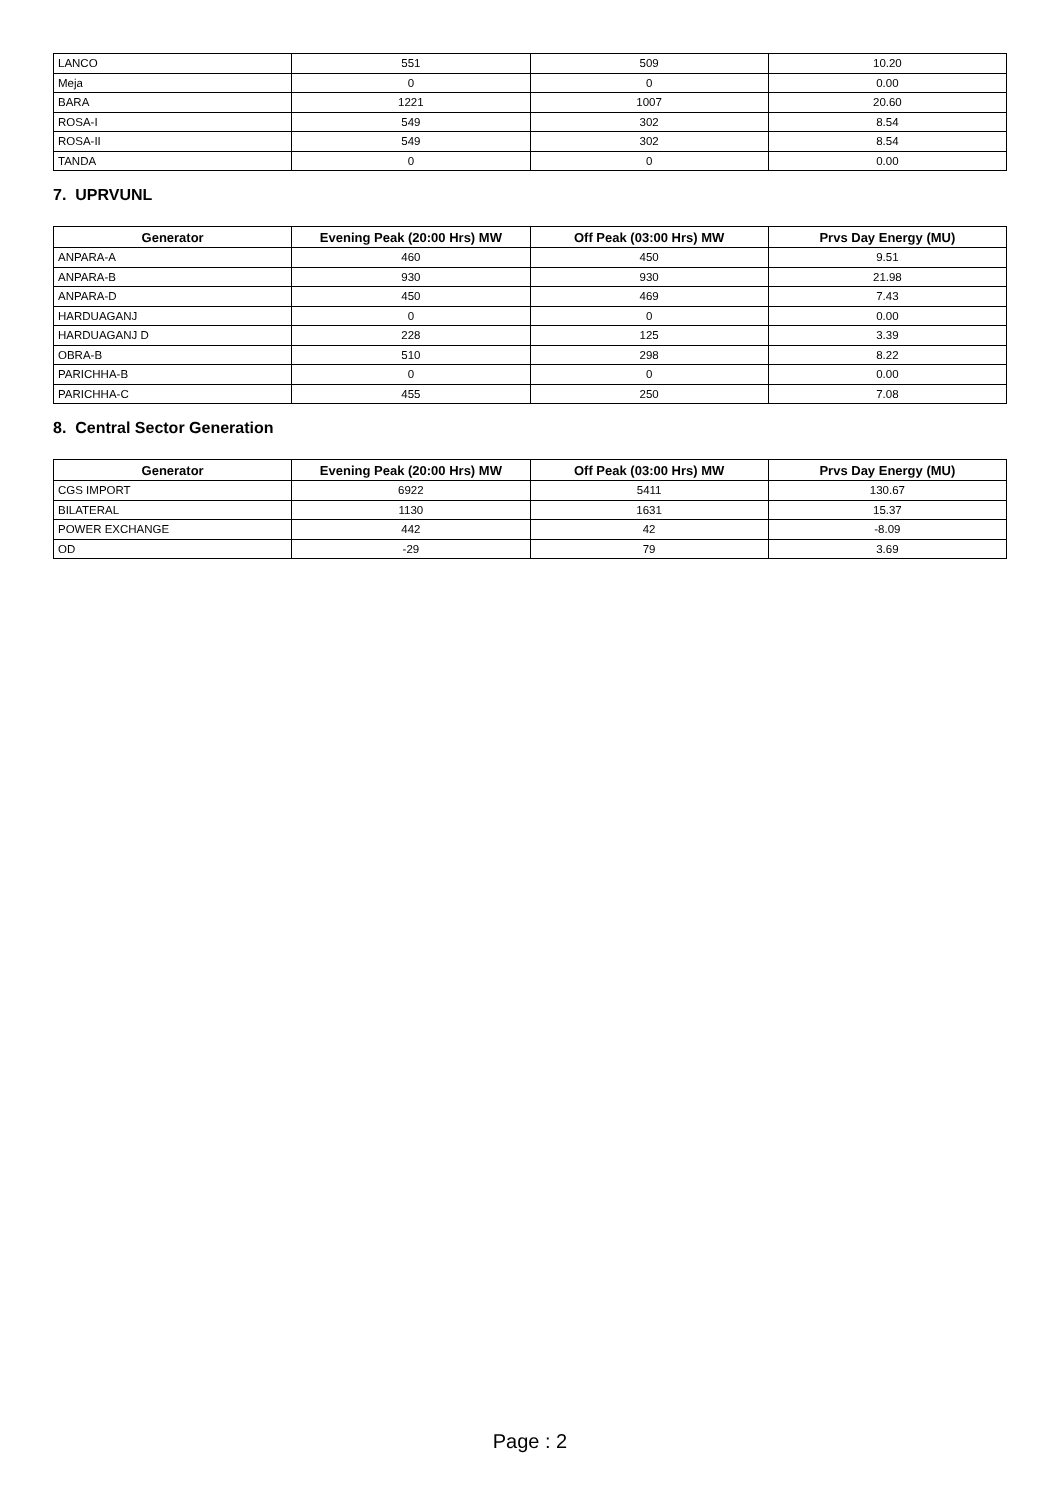| LANCO | 551 | 509 | 10.20 |
| Meja | 0 | 0 | 0.00 |
| BARA | 1221 | 1007 | 20.60 |
| ROSA-I | 549 | 302 | 8.54 |
| ROSA-II | 549 | 302 | 8.54 |
| TANDA | 0 | 0 | 0.00 |
7. UPRVUNL
| Generator | Evening Peak (20:00 Hrs) MW | Off Peak (03:00 Hrs) MW | Prvs Day Energy (MU) |
| --- | --- | --- | --- |
| ANPARA-A | 460 | 450 | 9.51 |
| ANPARA-B | 930 | 930 | 21.98 |
| ANPARA-D | 450 | 469 | 7.43 |
| HARDUAGANJ | 0 | 0 | 0.00 |
| HARDUAGANJ D | 228 | 125 | 3.39 |
| OBRA-B | 510 | 298 | 8.22 |
| PARICHHA-B | 0 | 0 | 0.00 |
| PARICHHA-C | 455 | 250 | 7.08 |
8. Central Sector Generation
| Generator | Evening Peak (20:00 Hrs) MW | Off Peak (03:00 Hrs) MW | Prvs Day Energy (MU) |
| --- | --- | --- | --- |
| CGS IMPORT | 6922 | 5411 | 130.67 |
| BILATERAL | 1130 | 1631 | 15.37 |
| POWER EXCHANGE | 442 | 42 | -8.09 |
| OD | -29 | 79 | 3.69 |
Page : 2